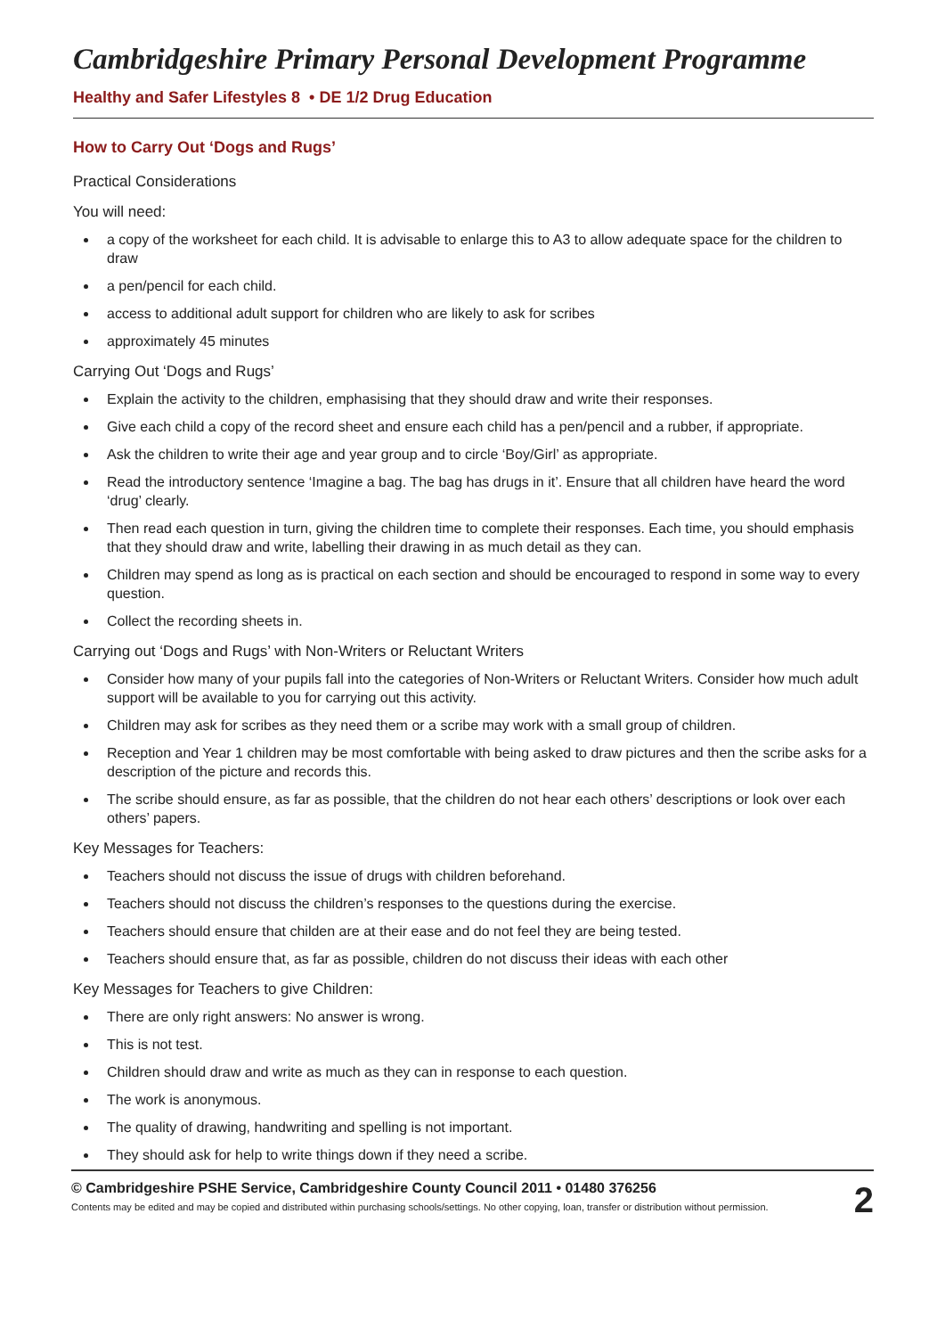Cambridgeshire Primary Personal Development Programme
Healthy and Safer Lifestyles 8 • DE 1/2 Drug Education
How to Carry Out ‘Dogs and Rugs’
Practical Considerations
You will need:
a copy of the worksheet for each child. It is advisable to enlarge this to A3 to allow adequate space for the children to draw
a pen/pencil for each child.
access to additional adult support for children who are likely to ask for scribes
approximately 45 minutes
Carrying Out ‘Dogs and Rugs’
Explain the activity to the children, emphasising that they should draw and write their responses.
Give each child a copy of the record sheet and ensure each child has a pen/pencil and a rubber, if appropriate.
Ask the children to write their age and year group and to circle ‘Boy/Girl’ as appropriate.
Read the introductory sentence ‘Imagine a bag. The bag has drugs in it’. Ensure that all children have heard the word ‘drug’ clearly.
Then read each question in turn, giving the children time to complete their responses. Each time, you should emphasis that they should draw and write, labelling their drawing in as much detail as they can.
Children may spend as long as is practical on each section and should be encouraged to respond in some way to every question.
Collect the recording sheets in.
Carrying out ‘Dogs and Rugs’ with Non-Writers or Reluctant Writers
Consider how many of your pupils fall into the categories of Non-Writers or Reluctant Writers. Consider how much adult support will be available to you for carrying out this activity.
Children may ask for scribes as they need them or a scribe may work with a small group of children.
Reception and Year 1 children may be most comfortable with being asked to draw pictures and then the scribe asks for a description of the picture and records this.
The scribe should ensure, as far as possible, that the children do not hear each others’ descriptions or look over each others’ papers.
Key Messages for Teachers:
Teachers should not discuss the issue of drugs with children beforehand.
Teachers should not discuss the children’s responses to the questions during the exercise.
Teachers should ensure that childen are at their ease and do not feel they are being tested.
Teachers should ensure that, as far as possible, children do not discuss their ideas with each other
Key Messages for Teachers to give Children:
There are only right answers: No answer is wrong.
This is not test.
Children should draw and write as much as they can in response to each question.
The work is anonymous.
The quality of drawing, handwriting and spelling is not important.
They should ask for help to write things down if they need a scribe.
© Cambridgeshire PSHE Service, Cambridgeshire County Council 2011 • 01480 376256
Contents may be edited and may be copied and distributed within purchasing schools/settings. No other copying, loan, transfer or distribution without permission.
2